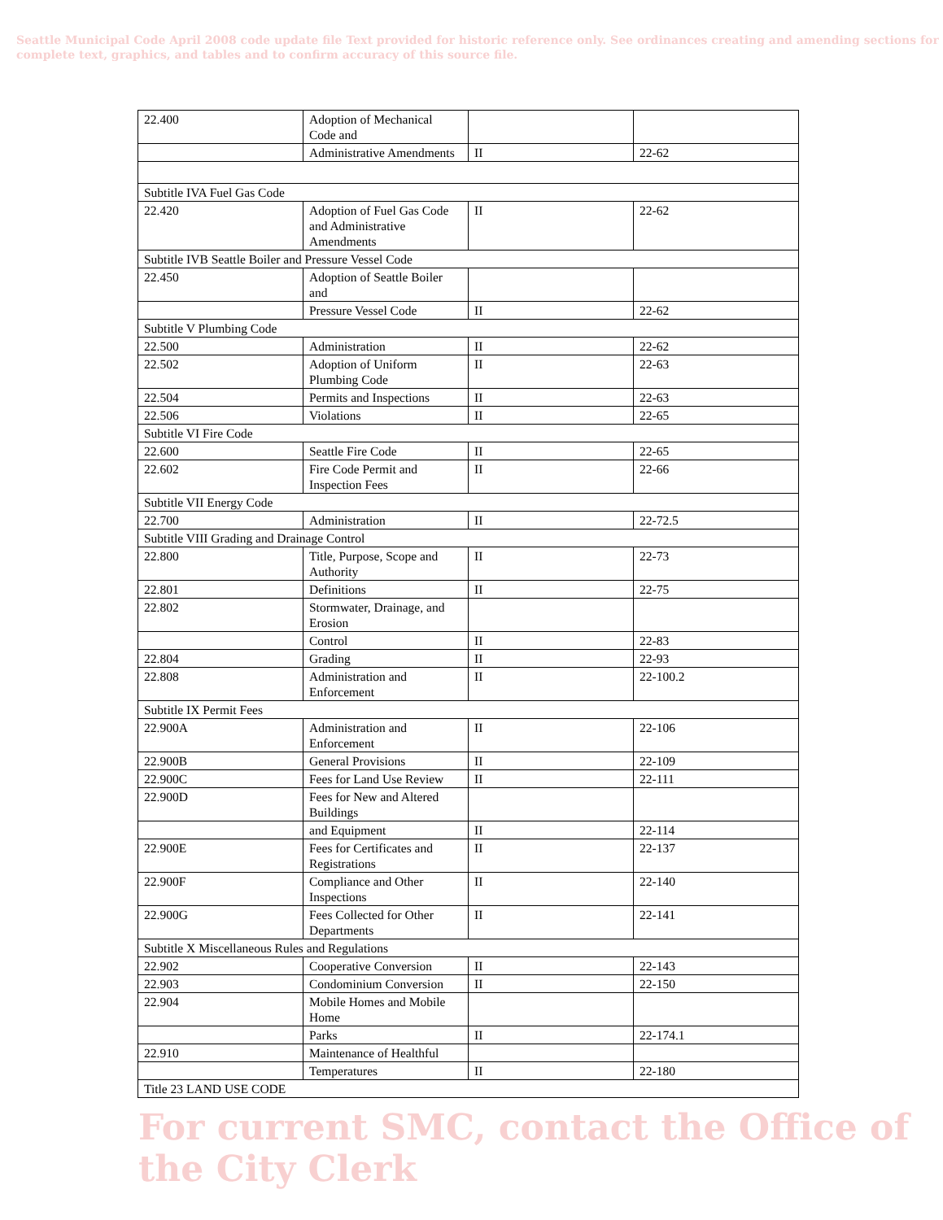Seattle Municipal Code April 2008 code update file Text provided for historic reference only. See ordinances creating and amending sections for complete text, graphics, and tables and to confirm accuracy of this source file.
| 22.400 | Adoption of Mechanical Code and | | |
| | Administrative Amendments | II | 22-62 |
| Subtitle IVA Fuel Gas Code | | | |
| 22.420 | Adoption of Fuel Gas Code and Administrative Amendments | II | 22-62 |
| Subtitle IVB Seattle Boiler and Pressure Vessel Code | | | |
| 22.450 | Adoption of Seattle Boiler and | | |
| | Pressure Vessel Code | II | 22-62 |
| Subtitle V Plumbing Code | | | |
| 22.500 | Administration | II | 22-62 |
| 22.502 | Adoption of Uniform Plumbing Code | II | 22-63 |
| 22.504 | Permits and Inspections | II | 22-63 |
| 22.506 | Violations | II | 22-65 |
| Subtitle VI Fire Code | | | |
| 22.600 | Seattle Fire Code | II | 22-65 |
| 22.602 | Fire Code Permit and Inspection Fees | II | 22-66 |
| Subtitle VII Energy Code | | | |
| 22.700 | Administration | II | 22-72.5 |
| Subtitle VIII Grading and Drainage Control | | | |
| 22.800 | Title, Purpose, Scope and Authority | II | 22-73 |
| 22.801 | Definitions | II | 22-75 |
| 22.802 | Stormwater, Drainage, and Erosion | | |
| | Control | II | 22-83 |
| 22.804 | Grading | II | 22-93 |
| 22.808 | Administration and Enforcement | II | 22-100.2 |
| Subtitle IX Permit Fees | | | |
| 22.900A | Administration and Enforcement | II | 22-106 |
| 22.900B | General Provisions | II | 22-109 |
| 22.900C | Fees for Land Use Review | II | 22-111 |
| 22.900D | Fees for New and Altered Buildings | | |
| | and Equipment | II | 22-114 |
| 22.900E | Fees for Certificates and Registrations | II | 22-137 |
| 22.900F | Compliance and Other Inspections | II | 22-140 |
| 22.900G | Fees Collected for Other Departments | II | 22-141 |
| Subtitle X Miscellaneous Rules and Regulations | | | |
| 22.902 | Cooperative Conversion | II | 22-143 |
| 22.903 | Condominium Conversion | II | 22-150 |
| 22.904 | Mobile Homes and Mobile Home | | |
| | Parks | II | 22-174.1 |
| 22.910 | Maintenance of Healthful | | |
| | Temperatures | II | 22-180 |
| Title 23 LAND USE CODE | | | |
For current SMC, contact the Office of the City Clerk